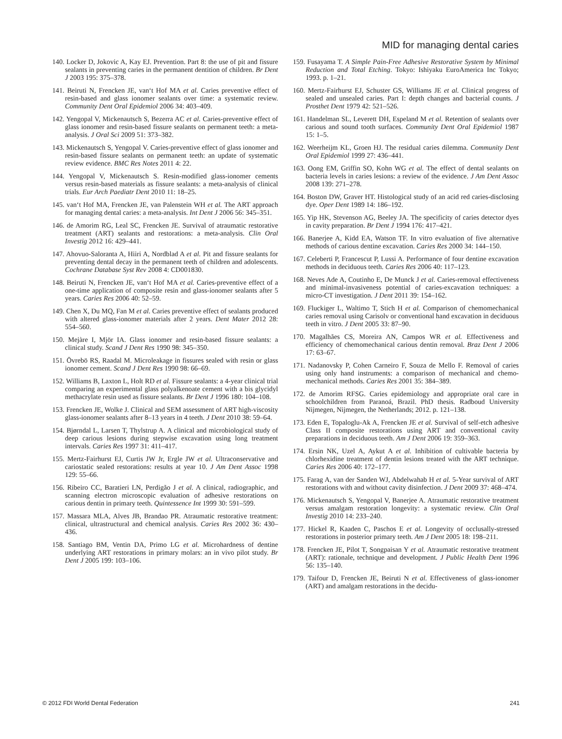MID for managing dental caries
140. Locker D, Jokovic A, Kay EJ. Prevention. Part 8: the use of pit and fissure sealants in preventing caries in the permanent dentition of children. Br Dent J 2003 195: 375–378.
141. Beiruti N, Frencken JE, van‘t Hof MA et al. Caries preventive effect of resin-based and glass ionomer sealants over time: a systematic review. Community Dent Oral Epidemiol 2006 34: 403–409.
142. Yengopal V, Mickenautsch S, Bezerra AC et al. Caries-preventive effect of glass ionomer and resin-based fissure sealants on permanent teeth: a meta-analysis. J Oral Sci 2009 51: 373–382.
143. Mickenautsch S, Yengopal V. Caries-preventive effect of glass ionomer and resin-based fissure sealants on permanent teeth: an update of systematic review evidence. BMC Res Notes 2011 4: 22.
144. Yengopal V, Mickenautsch S. Resin-modified glass-ionomer cements versus resin-based materials as fissure sealants: a meta-analysis of clinical trials. Eur Arch Paediatr Dent 2010 11: 18–25.
145. van‘t Hof MA, Frencken JE, van Palenstein WH et al. The ART approach for managing dental caries: a meta-analysis. Int Dent J 2006 56: 345–351.
146. de Amorim RG, Leal SC, Frencken JE. Survival of atraumatic restorative treatment (ART) sealants and restorations: a meta-analysis. Clin Oral Investig 2012 16: 429–441.
147. Ahovuo-Saloranta A, Hiiri A, Nordblad A et al. Pit and fissure sealants for preventing dental decay in the permanent teeth of children and adolescents. Cochrane Database Syst Rev 2008 4: CD001830.
148. Beiruti N, Frencken JE, van‘t Hof MA et al. Caries-preventive effect of a one-time application of composite resin and glass-ionomer sealants after 5 years. Caries Res 2006 40: 52–59.
149. Chen X, Du MQ, Fan M et al. Caries preventive effect of sealants produced with altered glass-ionomer materials after 2 years. Dent Mater 2012 28: 554–560.
150. Mejàre I, Mjör IA. Glass ionomer and resin-based fissure sealants: a clinical study. Scand J Dent Res 1990 98: 345–350.
151. Övrebö RS, Raadal M. Microleakage in fissures sealed with resin or glass ionomer cement. Scand J Dent Res 1990 98: 66–69.
152. Williams B, Laxton L, Holt RD et al. Fissure sealants: a 4-year clinical trial comparing an experimental glass polyalkenoate cement with a bis glycidyl methacrylate resin used as fissure sealants. Br Dent J 1996 180: 104–108.
153. Frencken JE, Wolke J. Clinical and SEM assessment of ART high-viscosity glass-ionomer sealants after 8–13 years in 4 teeth. J Dent 2010 38: 59–64.
154. Bjørndal L, Larsen T, Thylstrup A. A clinical and microbiological study of deep carious lesions during stepwise excavation using long treatment intervals. Caries Res 1997 31: 411–417.
155. Mertz-Fairhurst EJ, Curtis JW Jr, Ergle JW et al. Ultraconservative and cariostatic sealed restorations: results at year 10. J Am Dent Assoc 1998 129: 55–66.
156. Ribeiro CC, Baratieri LN, Perdigão J et al. A clinical, radiographic, and scanning electron microscopic evaluation of adhesive restorations on carious dentin in primary teeth. Quintessence Int 1999 30: 591–599.
157. Massara MLA, Alves JB, Brandao PR. Atraumatic restorative treatment: clinical, ultrastructural and chemical analysis. Caries Res 2002 36: 430–436.
158. Santiago BM, Ventin DA, Primo LG et al. Microhardness of dentine underlying ART restorations in primary molars: an in vivo pilot study. Br Dent J 2005 199: 103–106.
159. Fusayama T. A Simple Pain-Free Adhesive Restorative System by Minimal Reduction and Total Etching. Tokyo: Ishiyaku EuroAmerica Inc Tokyo; 1993. p. 1–21.
160. Mertz-Fairhurst EJ, Schuster GS, Williams JE et al. Clinical progress of sealed and unsealed caries. Part I: depth changes and bacterial counts. J Prosthet Dent 1979 42: 521–526.
161. Handelman SL, Leverett DH, Espeland M et al. Retention of sealants over carious and sound tooth surfaces. Community Dent Oral Epidemiol 1987 15: 1–5.
162. Weerheijm KL, Groen HJ. The residual caries dilemma. Community Dent Oral Epidemiol 1999 27: 436–441.
163. Oong EM, Griffin SO, Kohn WG et al. The effect of dental sealants on bacteria levels in caries lesions: a review of the evidence. J Am Dent Assoc 2008 139: 271–278.
164. Boston DW, Graver HT. Histological study of an acid red caries-disclosing dye. Oper Dent 1989 14: 186–192.
165. Yip HK, Stevenson AG, Beeley JA. The specificity of caries detector dyes in cavity preparation. Br Dent J 1994 176: 417–421.
166. Banerjee A, Kidd EA, Watson TF. In vitro evaluation of five alternative methods of carious dentine excavation. Caries Res 2000 34: 144–150.
167. Celeberti P, Francescut P, Lussi A. Performance of four dentine excavation methods in deciduous teeth. Caries Res 2006 40: 117–123.
168. Neves Ade A, Coutinho E, De Munck J et al. Caries-removal effectiveness and minimal-invasiveness potential of caries-excavation techniques: a micro-CT investigation. J Dent 2011 39: 154–162.
169. Fluckiger L, Waltimo T, Stich H et al. Comparison of chemomechanical caries removal using Carisolv or conventional hand excavation in deciduous teeth in vitro. J Dent 2005 33: 87–90.
170. Magalhães CS, Moreira AN, Campos WR et al. Effectiveness and efficiency of chemomechanical carious dentin removal. Braz Dent J 2006 17: 63–67.
171. Nadanovsky P, Cohen Carneiro F, Souza de Mello F. Removal of caries using only hand instruments: a comparison of mechanical and chemo-mechanical methods. Caries Res 2001 35: 384–389.
172. de Amorim RFSG. Caries epidemiology and appropriate oral care in schoolchildren from Paranoá, Brazil. PhD thesis. Radboud University Nijmegen, Nijmegen, the Netherlands; 2012. p. 121–138.
173. Eden E, Topaloglu-Ak A, Frencken JE et al. Survival of self-etch adhesive Class II composite restorations using ART and conventional cavity preparations in deciduous teeth. Am J Dent 2006 19: 359–363.
174. Ersin NK, Uzel A, Aykut A et al. Inhibition of cultivable bacteria by chlorhexidine treatment of dentin lesions treated with the ART technique. Caries Res 2006 40: 172–177.
175. Farag A, van der Sanden WJ, Abdelwahab H et al. 5-Year survival of ART restorations with and without cavity disinfection. J Dent 2009 37: 468–474.
176. Mickenautsch S, Yengopal V, Banerjee A. Atraumatic restorative treatment versus amalgam restoration longevity: a systematic review. Clin Oral Investig 2010 14: 233–240.
177. Hickel R, Kaaden C, Paschos E et al. Longevity of occlusally-stressed restorations in posterior primary teeth. Am J Dent 2005 18: 198–211.
178. Frencken JE, Pilot T, Songpaisan Y et al. Atraumatic restorative treatment (ART): rationale, technique and development. J Public Health Dent 1996 56: 135–140.
179. Taifour D, Frencken JE, Beiruti N et al. Effectiveness of glass-ionomer (ART) and amalgam restorations in the decidu-
© 2012 FDI World Dental Federation 241